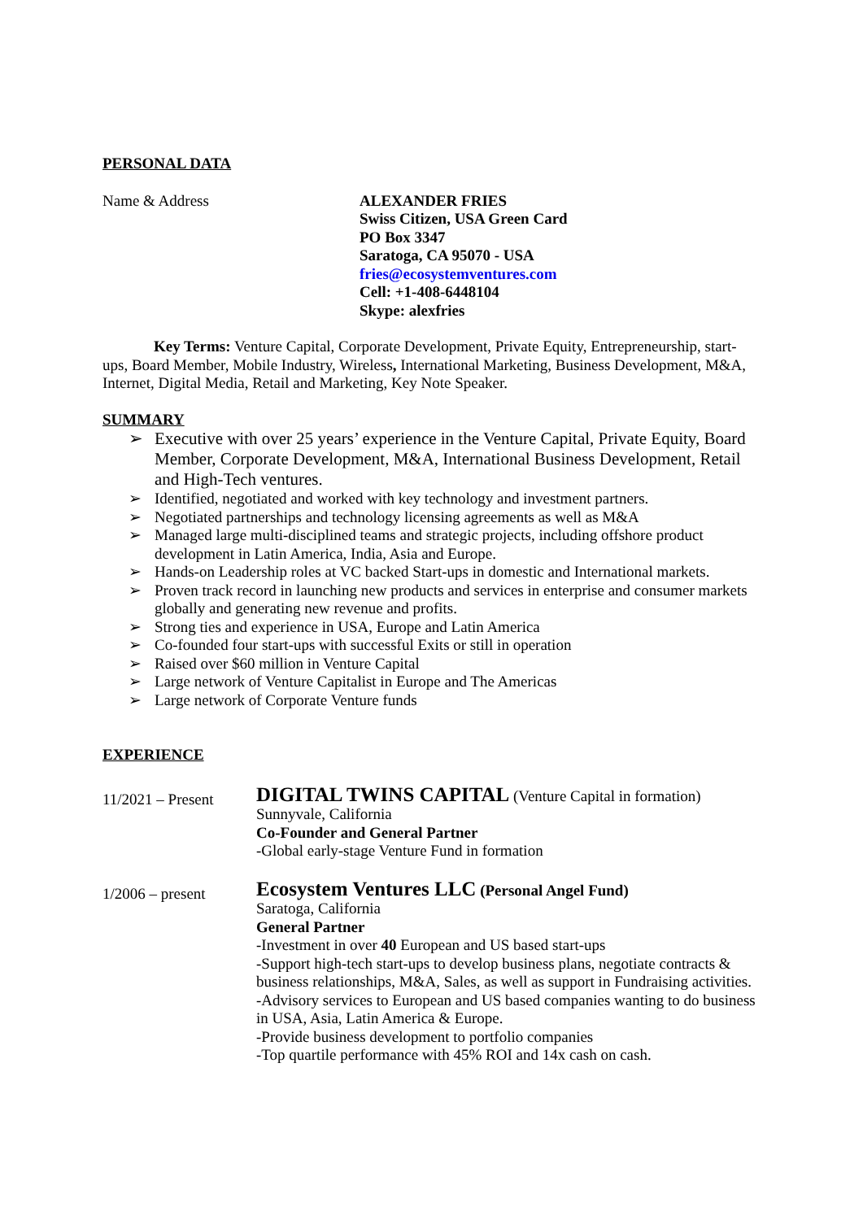PERSONAL DATA
Name & Address ALEXANDER FRIES
Swiss Citizen, USA Green Card
PO Box 3347
Saratoga, CA 95070 - USA
fries@ecosystemventures.com
Cell: +1-408-6448104
Skype: alexfries
Key Terms: Venture Capital, Corporate Development, Private Equity, Entrepreneurship, start-ups, Board Member, Mobile Industry, Wireless, International Marketing, Business Development, M&A, Internet, Digital Media, Retail and Marketing, Key Note Speaker.
SUMMARY
➢ Executive with over 25 years’ experience in the Venture Capital, Private Equity, Board Member, Corporate Development, M&A, International Business Development, Retail and High-Tech ventures.
➢ Identified, negotiated and worked with key technology and investment partners.
➢ Negotiated partnerships and technology licensing agreements as well as M&A
➢ Managed large multi-disciplined teams and strategic projects, including offshore product development in Latin America, India, Asia and Europe.
➢ Hands-on Leadership roles at VC backed Start-ups in domestic and International markets.
➢ Proven track record in launching new products and services in enterprise and consumer markets globally and generating new revenue and profits.
➢ Strong ties and experience in USA, Europe and Latin America
➢ Co-founded four start-ups with successful Exits or still in operation
➢ Raised over $60 million in Venture Capital
➢ Large network of Venture Capitalist in Europe and The Americas
➢ Large network of Corporate Venture funds
EXPERIENCE
11/2021 – Present
DIGITAL TWINS CAPITAL (Venture Capital in formation)
Sunnyvale, California
Co-Founder and General Partner
-Global early-stage Venture Fund in formation
1/2006 – present
Ecosystem Ventures LLC (Personal Angel Fund)
Saratoga, California
General Partner
-Investment in over 40 European and US based start-ups
-Support high-tech start-ups to develop business plans, negotiate contracts & business relationships, M&A, Sales, as well as support in Fundraising activities.
-Advisory services to European and US based companies wanting to do business in USA, Asia, Latin America & Europe.
-Provide business development to portfolio companies
-Top quartile performance with 45% ROI and 14x cash on cash.